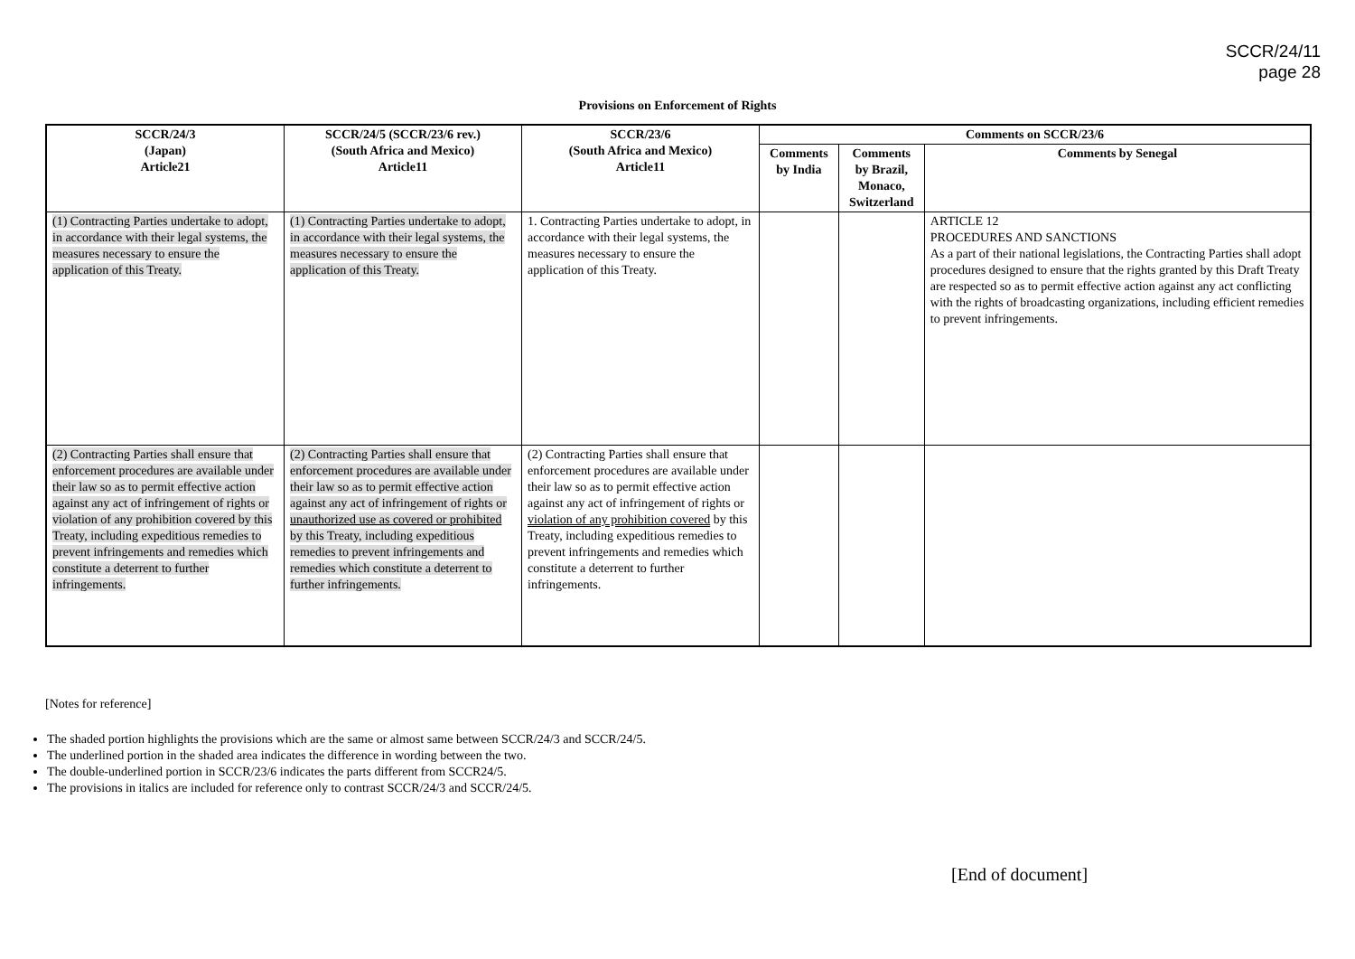SCCR/24/11
page 28
Provisions on Enforcement of Rights
| SCCR/24/3 (Japan) Article21 | SCCR/24/5 (SCCR/23/6 rev.) (South Africa and Mexico) Article11 | SCCR/23/6 (South Africa and Mexico) Article11 | Comments on SCCR/23/6 | | |
| --- | --- | --- | --- | --- | --- |
| | | | Comments by India | Comments by Brazil, Monaco, Switzerland | Comments by Senegal |
| (1) Contracting Parties undertake to adopt, in accordance with their legal systems, the measures necessary to ensure the application of this Treaty. | (1) Contracting Parties undertake to adopt, in accordance with their legal systems, the measures necessary to ensure the application of this Treaty. | 1. Contracting Parties undertake to adopt, in accordance with their legal systems, the measures necessary to ensure the application of this Treaty. | | | ARTICLE 12 PROCEDURES AND SANCTIONS As a part of their national legislations, the Contracting Parties shall adopt procedures designed to ensure that the rights granted by this Draft Treaty are respected so as to permit effective action against any act conflicting with the rights of broadcasting organizations, including efficient remedies to prevent infringements. |
| (2) Contracting Parties shall ensure that enforcement procedures are available under their law so as to permit effective action against any act of infringement of rights or violation of any prohibition covered by this Treaty, including expeditious remedies to prevent infringements and remedies which constitute a deterrent to further infringements. | (2) Contracting Parties shall ensure that enforcement procedures are available under their law so as to permit effective action against any act of infringement of rights or unauthorized use as covered or prohibited by this Treaty, including expeditious remedies to prevent infringements and remedies which constitute a deterrent to further infringements. | (2) Contracting Parties shall ensure that enforcement procedures are available under their law so as to permit effective action against any act of infringement of rights or violation of any prohibition covered by this Treaty, including expeditious remedies to prevent infringements and remedies which constitute a deterrent to further infringements. | | | |
[Notes for reference]
The shaded portion highlights the provisions which are the same or almost same between SCCR/24/3 and SCCR/24/5.
The underlined portion in the shaded area indicates the difference in wording between the two.
The double-underlined portion in SCCR/23/6 indicates the parts different from SCCR24/5.
The provisions in italics are included for reference only to contrast SCCR/24/3 and SCCR/24/5.
[End of document]